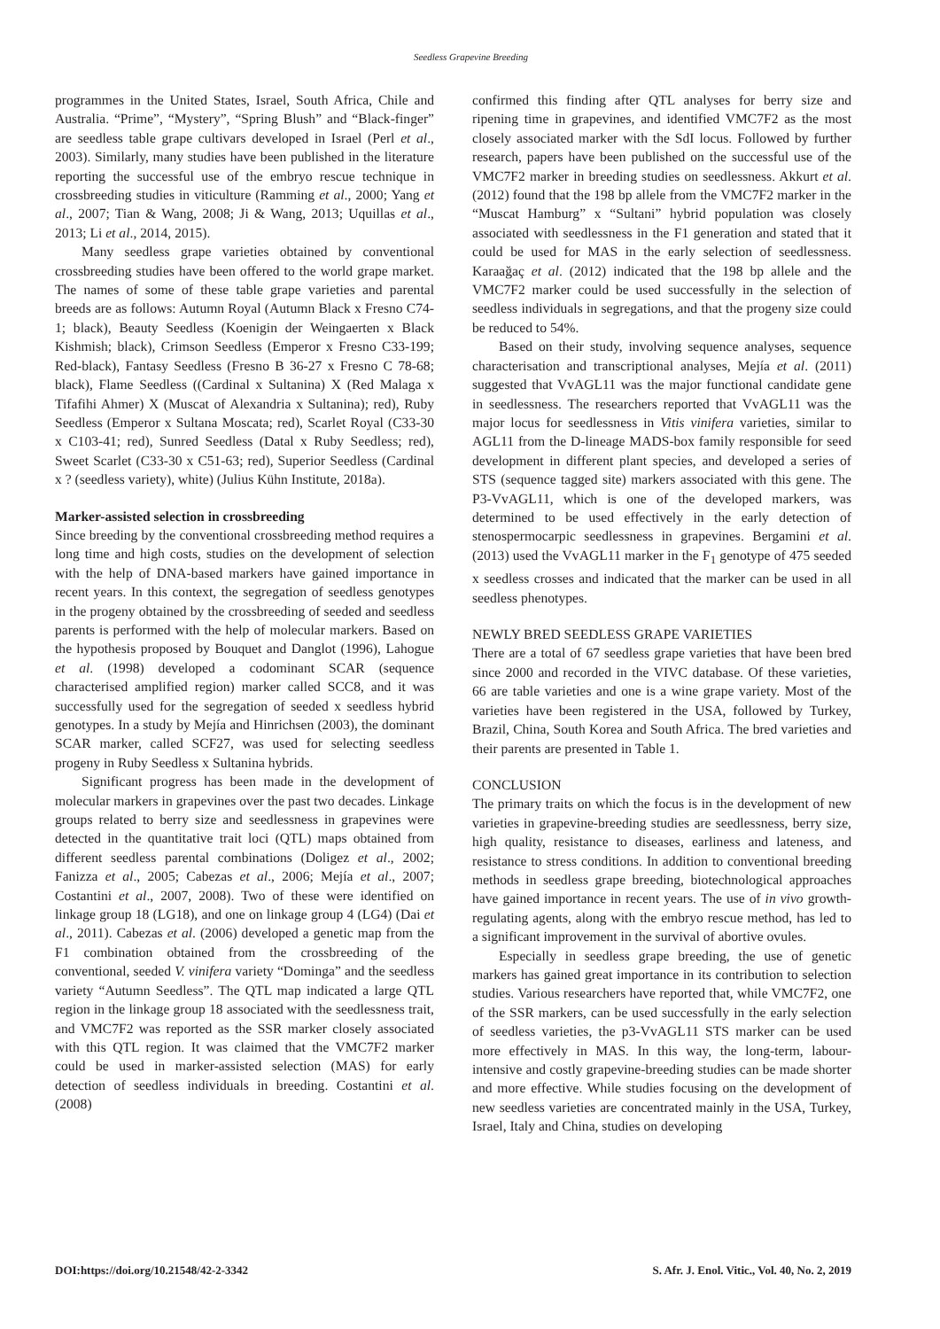Seedless Grapevine Breeding
programmes in the United States, Israel, South Africa, Chile and Australia. “Prime”, “Mystery”, “Spring Blush” and “Black-finger” are seedless table grape cultivars developed in Israel (Perl et al., 2003). Similarly, many studies have been published in the literature reporting the successful use of the embryo rescue technique in crossbreeding studies in viticulture (Ramming et al., 2000; Yang et al., 2007; Tian & Wang, 2008; Ji & Wang, 2013; Uquillas et al., 2013; Li et al., 2014, 2015).
Many seedless grape varieties obtained by conventional crossbreeding studies have been offered to the world grape market. The names of some of these table grape varieties and parental breeds are as follows: Autumn Royal (Autumn Black x Fresno C74-1; black), Beauty Seedless (Koenigin der Weingaerten x Black Kishmish; black), Crimson Seedless (Emperor x Fresno C33-199; Red-black), Fantasy Seedless (Fresno B 36-27 x Fresno C 78-68; black), Flame Seedless ((Cardinal x Sultanina) X (Red Malaga x Tifafihi Ahmer) X (Muscat of Alexandria x Sultanina); red), Ruby Seedless (Emperor x Sultana Moscata; red), Scarlet Royal (C33-30 x C103-41; red), Sunred Seedless (Datal x Ruby Seedless; red), Sweet Scarlet (C33-30 x C51-63; red), Superior Seedless (Cardinal x ? (seedless variety), white) (Julius Kühn Institute, 2018a).
Marker-assisted selection in crossbreeding
Since breeding by the conventional crossbreeding method requires a long time and high costs, studies on the development of selection with the help of DNA-based markers have gained importance in recent years. In this context, the segregation of seedless genotypes in the progeny obtained by the crossbreeding of seeded and seedless parents is performed with the help of molecular markers. Based on the hypothesis proposed by Bouquet and Danglot (1996), Lahogue et al. (1998) developed a codominant SCAR (sequence characterised amplified region) marker called SCC8, and it was successfully used for the segregation of seeded x seedless hybrid genotypes. In a study by Mejía and Hinrichsen (2003), the dominant SCAR marker, called SCF27, was used for selecting seedless progeny in Ruby Seedless x Sultanina hybrids.
Significant progress has been made in the development of molecular markers in grapevines over the past two decades. Linkage groups related to berry size and seedlessness in grapevines were detected in the quantitative trait loci (QTL) maps obtained from different seedless parental combinations (Doligez et al., 2002; Fanizza et al., 2005; Cabezas et al., 2006; Mejía et al., 2007; Costantini et al., 2007, 2008). Two of these were identified on linkage group 18 (LG18), and one on linkage group 4 (LG4) (Dai et al., 2011). Cabezas et al. (2006) developed a genetic map from the F1 combination obtained from the crossbreeding of the conventional, seeded V. vinifera variety “Dominga” and the seedless variety “Autumn Seedless”. The QTL map indicated a large QTL region in the linkage group 18 associated with the seedlessness trait, and VMC7F2 was reported as the SSR marker closely associated with this QTL region. It was claimed that the VMC7F2 marker could be used in marker-assisted selection (MAS) for early detection of seedless individuals in breeding. Costantini et al. (2008)
confirmed this finding after QTL analyses for berry size and ripening time in grapevines, and identified VMC7F2 as the most closely associated marker with the SdI locus. Followed by further research, papers have been published on the successful use of the VMC7F2 marker in breeding studies on seedlessness. Akkurt et al. (2012) found that the 198 bp allele from the VMC7F2 marker in the “Muscat Hamburg” x “Sultani” hybrid population was closely associated with seedlessness in the F1 generation and stated that it could be used for MAS in the early selection of seedlessness. Karaağaç et al. (2012) indicated that the 198 bp allele and the VMC7F2 marker could be used successfully in the selection of seedless individuals in segregations, and that the progeny size could be reduced to 54%.
Based on their study, involving sequence analyses, sequence characterisation and transcriptional analyses, Mejía et al. (2011) suggested that VvAGL11 was the major functional candidate gene in seedlessness. The researchers reported that VvAGL11 was the major locus for seedlessness in Vitis vinifera varieties, similar to AGL11 from the D-lineage MADS-box family responsible for seed development in different plant species, and developed a series of STS (sequence tagged site) markers associated with this gene. The P3-VvAGL11, which is one of the developed markers, was determined to be used effectively in the early detection of stenospermocarpic seedlessness in grapevines. Bergamini et al. (2013) used the VvAGL11 marker in the F<sub>1</sub> genotype of 475 seeded x seedless crosses and indicated that the marker can be used in all seedless phenotypes.
NEWLY BRED SEEDLESS GRAPE VARIETIES
There are a total of 67 seedless grape varieties that have been bred since 2000 and recorded in the VIVC database. Of these varieties, 66 are table varieties and one is a wine grape variety. Most of the varieties have been registered in the USA, followed by Turkey, Brazil, China, South Korea and South Africa. The bred varieties and their parents are presented in Table 1.
CONCLUSION
The primary traits on which the focus is in the development of new varieties in grapevine-breeding studies are seedlessness, berry size, high quality, resistance to diseases, earliness and lateness, and resistance to stress conditions. In addition to conventional breeding methods in seedless grape breeding, biotechnological approaches have gained importance in recent years. The use of in vivo growth-regulating agents, along with the embryo rescue method, has led to a significant improvement in the survival of abortive ovules.
Especially in seedless grape breeding, the use of genetic markers has gained great importance in its contribution to selection studies. Various researchers have reported that, while VMC7F2, one of the SSR markers, can be used successfully in the early selection of seedless varieties, the p3-VvAGL11 STS marker can be used more effectively in MAS. In this way, the long-term, labour-intensive and costly grapevine-breeding studies can be made shorter and more effective. While studies focusing on the development of new seedless varieties are concentrated mainly in the USA, Turkey, Israel, Italy and China, studies on developing
DOI:https://doi.org/10.21548/42-2-3342 S. Afr. J. Enol. Vitic., Vol. 40, No. 2, 2019